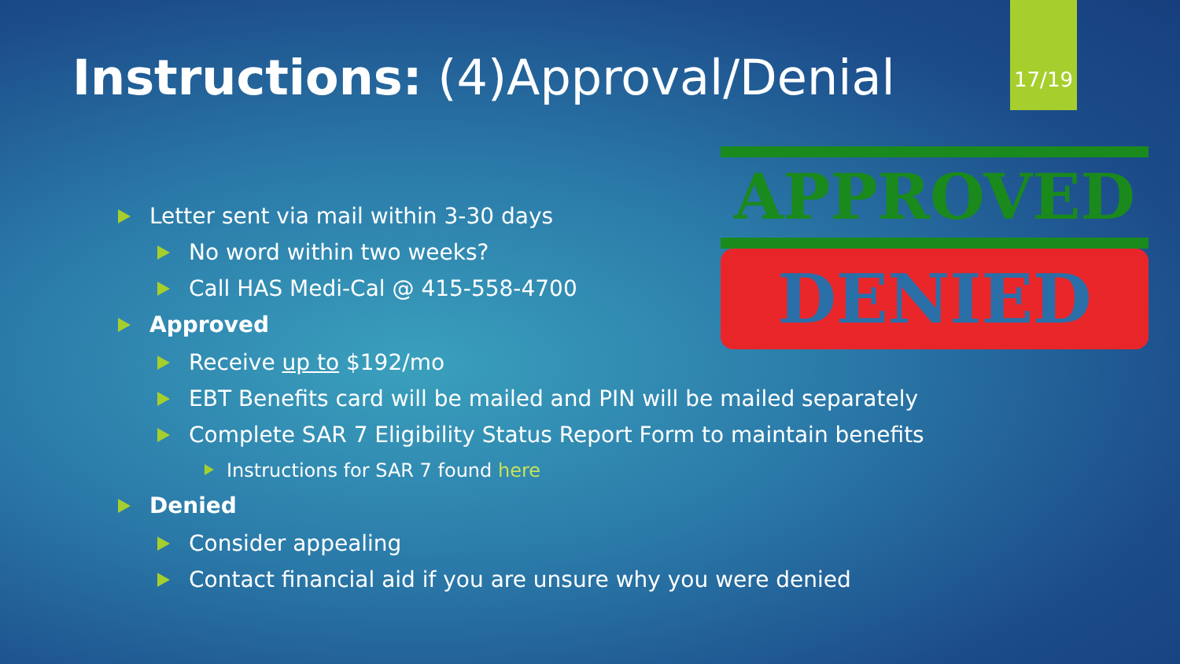Instructions: (4)Approval/Denial
17/19
APPROVED
DENIED
Letter sent via mail within 3-30 days
No word within two weeks?
Call HAS Medi-Cal @ 415-558-4700
Approved
Receive up to $192/mo
EBT Benefits card will be mailed and PIN will be mailed separately
Complete SAR 7 Eligibility Status Report Form to maintain benefits
Instructions for SAR 7 found here
Denied
Consider appealing
Contact financial aid if you are unsure why you were denied